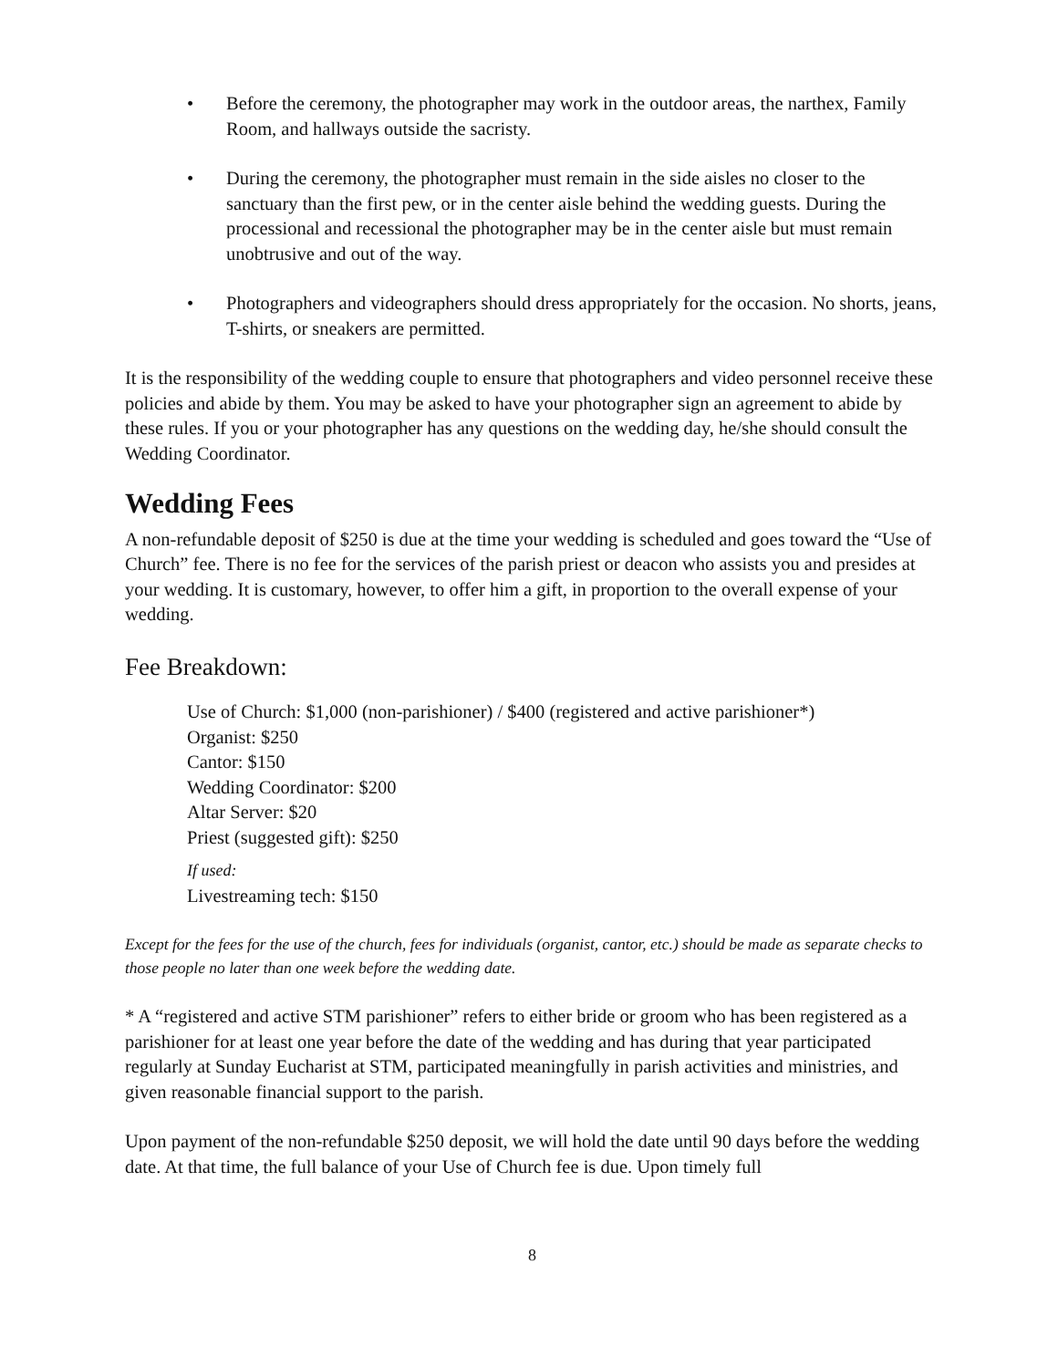• Before the ceremony, the photographer may work in the outdoor areas, the narthex, Family Room, and hallways outside the sacristy.
• During the ceremony, the photographer must remain in the side aisles no closer to the sanctuary than the first pew, or in the center aisle behind the wedding guests. During the processional and recessional the photographer may be in the center aisle but must remain unobtrusive and out of the way.
• Photographers and videographers should dress appropriately for the occasion. No shorts, jeans, T-shirts, or sneakers are permitted.
It is the responsibility of the wedding couple to ensure that photographers and video personnel receive these policies and abide by them. You may be asked to have your photographer sign an agreement to abide by these rules. If you or your photographer has any questions on the wedding day, he/she should consult the Wedding Coordinator.
Wedding Fees
A non-refundable deposit of $250 is due at the time your wedding is scheduled and goes toward the “Use of Church” fee. There is no fee for the services of the parish priest or deacon who assists you and presides at your wedding. It is customary, however, to offer him a gift, in proportion to the overall expense of your wedding.
Fee Breakdown:
Use of Church: $1,000 (non-parishioner) / $400 (registered and active parishioner*)
Organist: $250
Cantor: $150
Wedding Coordinator: $200
Altar Server: $20
Priest (suggested gift): $250
If used:
Livestreaming tech: $150
Except for the fees for the use of the church, fees for individuals (organist, cantor, etc.) should be made as separate checks to those people no later than one week before the wedding date.
* A “registered and active STM parishioner” refers to either bride or groom who has been registered as a parishioner for at least one year before the date of the wedding and has during that year participated regularly at Sunday Eucharist at STM, participated meaningfully in parish activities and ministries, and given reasonable financial support to the parish.
Upon payment of the non-refundable $250 deposit, we will hold the date until 90 days before the wedding date. At that time, the full balance of your Use of Church fee is due. Upon timely full
8